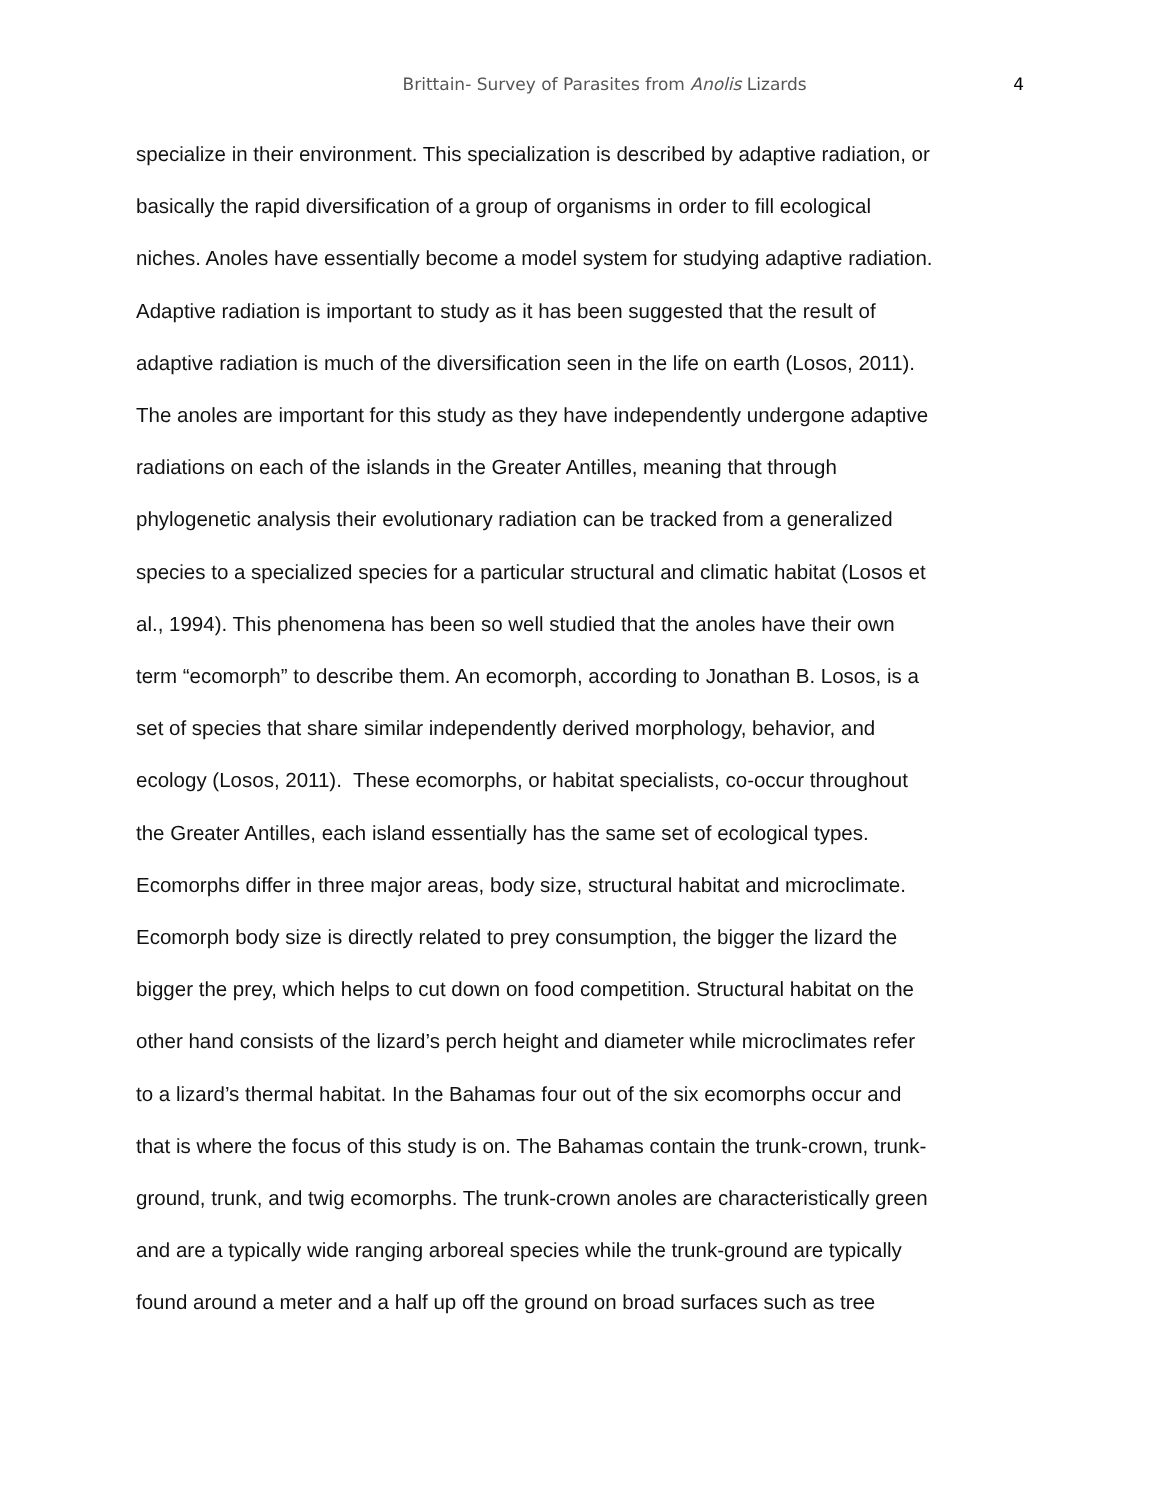Brittain- Survey of Parasites from Anolis Lizards
4
specialize in their environment. This specialization is described by adaptive radiation, or
basically the rapid diversification of a group of organisms in order to fill ecological
niches. Anoles have essentially become a model system for studying adaptive radiation.
Adaptive radiation is important to study as it has been suggested that the result of
adaptive radiation is much of the diversification seen in the life on earth (Losos, 2011).
The anoles are important for this study as they have independently undergone adaptive
radiations on each of the islands in the Greater Antilles, meaning that through
phylogenetic analysis their evolutionary radiation can be tracked from a generalized
species to a specialized species for a particular structural and climatic habitat (Losos et
al., 1994). This phenomena has been so well studied that the anoles have their own
term “ecomorph” to describe them. An ecomorph, according to Jonathan B. Losos, is a
set of species that share similar independently derived morphology, behavior, and
ecology (Losos, 2011). These ecomorphs, or habitat specialists, co-occur throughout
the Greater Antilles, each island essentially has the same set of ecological types.
Ecomorphs differ in three major areas, body size, structural habitat and microclimate.
Ecomorph body size is directly related to prey consumption, the bigger the lizard the
bigger the prey, which helps to cut down on food competition. Structural habitat on the
other hand consists of the lizard’s perch height and diameter while microclimates refer
to a lizard’s thermal habitat. In the Bahamas four out of the six ecomorphs occur and
that is where the focus of this study is on. The Bahamas contain the trunk-crown, trunk-
ground, trunk, and twig ecomorphs. The trunk-crown anoles are characteristically green
and are a typically wide ranging arboreal species while the trunk-ground are typically
found around a meter and a half up off the ground on broad surfaces such as tree